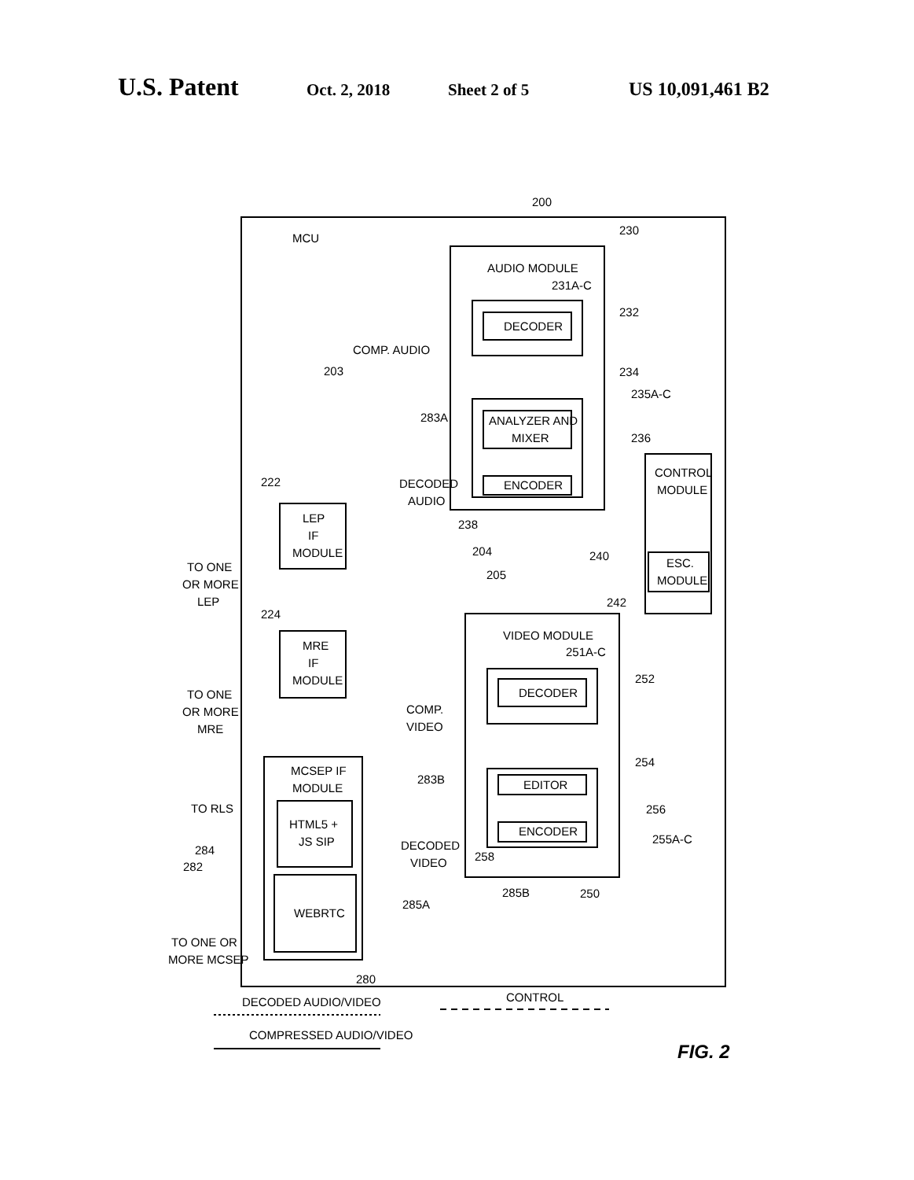U.S. Patent Oct. 2, 2018 Sheet 2 of 5 US 10,091,461 B2
200
MCU
230
AUDIO MODULE
231A-C
232
DECODER
COMP. AUDIO
203
234
235A-C
283A
ANALYZER AND
MIXER
236
CONTROL
MODULE
ENCODER
222
DECODED
AUDIO
LEP
IF
MODULE
238
204
240
ESC.
MODULE
205
TO ONE
OR MORE
LEP
242
224
VIDEO MODULE
251A-C
MRE
IF
MODULE
252
DECODER
TO ONE
OR MORE
MRE
COMP.
VIDEO
MCSEP IF
MODULE
254
TO RLS
283B
EDITOR
HTML5 +
JS SIP
256
ENCODER
255A-C
284
282
DECODED
VIDEO
258
WEBRTC
285B
250
285A
TO ONE OR
MORE MCSEP
280
DECODED AUDIO/VIDEO
CONTROL
COMPRESSED AUDIO/VIDEO
FIG. 2